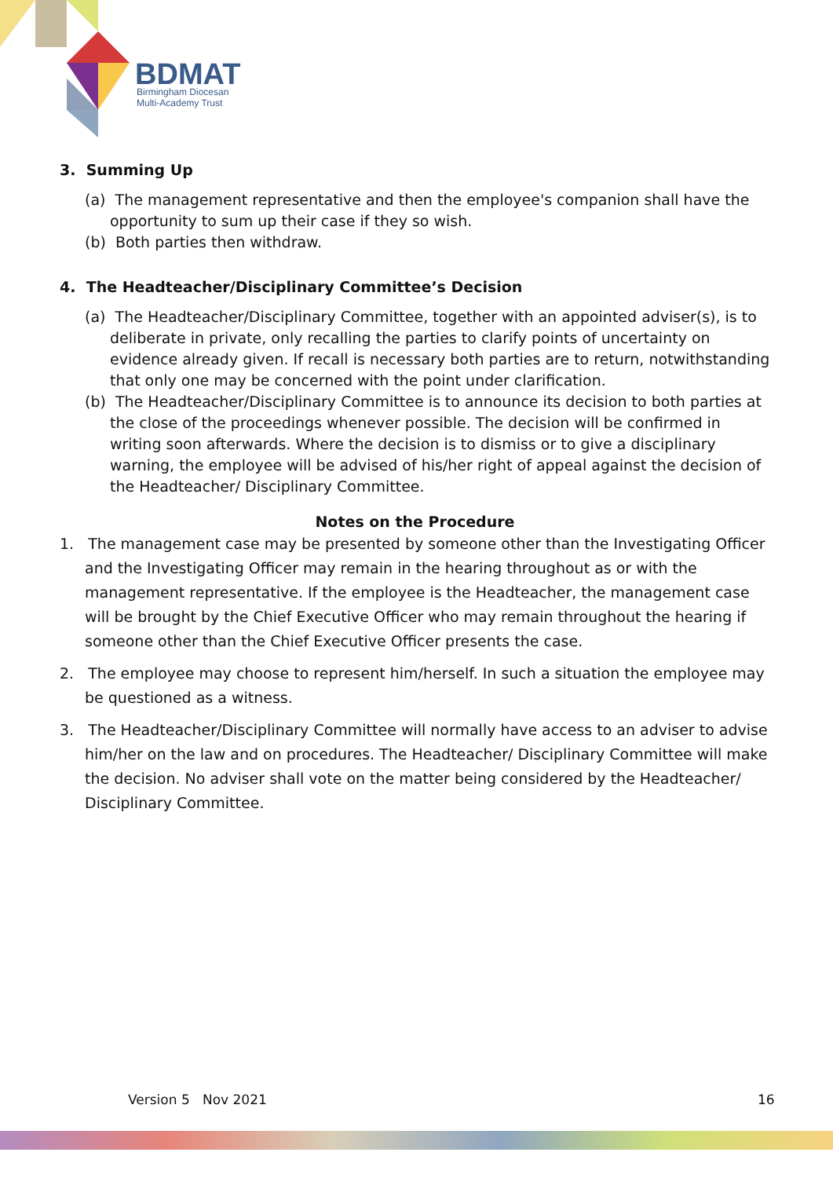BDMAT
Birmingham Diocesan
Multi-Academy Trust
3. Summing Up
(a) The management representative and then the employee's companion shall have the opportunity to sum up their case if they so wish.
(b) Both parties then withdraw.
4. The Headteacher/Disciplinary Committee’s Decision
(a) The Headteacher/Disciplinary Committee, together with an appointed adviser(s), is to deliberate in private, only recalling the parties to clarify points of uncertainty on evidence already given. If recall is necessary both parties are to return, notwithstanding that only one may be concerned with the point under clarification.
(b) The Headteacher/Disciplinary Committee is to announce its decision to both parties at the close of the proceedings whenever possible. The decision will be confirmed in writing soon afterwards. Where the decision is to dismiss or to give a disciplinary warning, the employee will be advised of his/her right of appeal against the decision of the Headteacher/ Disciplinary Committee.
Notes on the Procedure
1. The management case may be presented by someone other than the Investigating Officer and the Investigating Officer may remain in the hearing throughout as or with the management representative. If the employee is the Headteacher, the management case will be brought by the Chief Executive Officer who may remain throughout the hearing if someone other than the Chief Executive Officer presents the case.
2. The employee may choose to represent him/herself. In such a situation the employee may be questioned as a witness.
3. The Headteacher/Disciplinary Committee will normally have access to an adviser to advise him/her on the law and on procedures. The Headteacher/ Disciplinary Committee will make the decision. No adviser shall vote on the matter being considered by the Headteacher/ Disciplinary Committee.
Version 5 Nov 2021 16